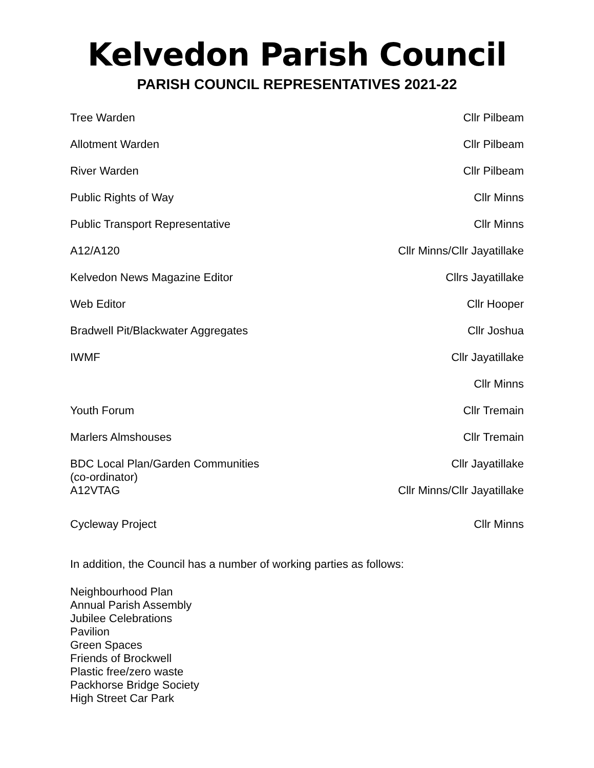Kelvedon Parish Council
PARISH COUNCIL REPRESENTATIVES 2021-22
| Tree Warden | Cllr Pilbeam |
| Allotment Warden | Cllr Pilbeam |
| River Warden | Cllr Pilbeam |
| Public Rights of Way | Cllr Minns |
| Public Transport Representative | Cllr Minns |
| A12/A120 | Cllr Minns/Cllr Jayatillake |
| Kelvedon News Magazine Editor | Cllrs Jayatillake |
| Web Editor | Cllr Hooper |
| Bradwell Pit/Blackwater Aggregates | Cllr Joshua |
| IWMF | Cllr Jayatillake |
| | Cllr Minns |
| Youth Forum | Cllr Tremain |
| Marlers Almshouses | Cllr Tremain |
| BDC Local Plan/Garden Communities (co-ordinator) | Cllr Jayatillake |
| A12VTAG | Cllr Minns/Cllr Jayatillake |
| Cycleway Project | Cllr Minns |
In addition, the Council has a number of working parties as follows:
Neighbourhood Plan
Annual Parish Assembly
Jubilee Celebrations
Pavilion
Green Spaces
Friends of Brockwell
Plastic free/zero waste
Packhorse Bridge Society
High Street Car Park